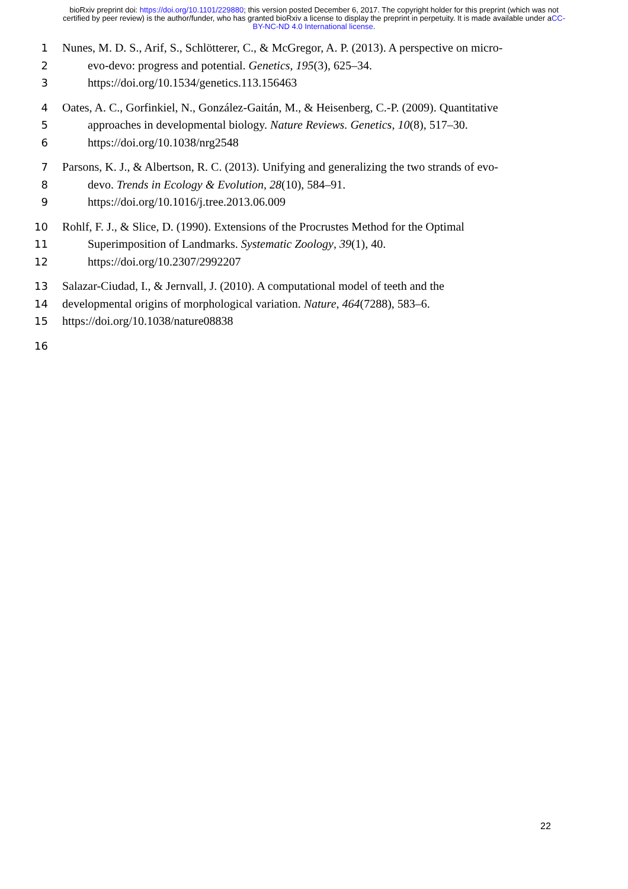bioRxiv preprint doi: https://doi.org/10.1101/229880; this version posted December 6, 2017. The copyright holder for this preprint (which was not certified by peer review) is the author/funder, who has granted bioRxiv a license to display the preprint in perpetuity. It is made available under aCC-BY-NC-ND 4.0 International license.
1 Nunes, M. D. S., Arif, S., Schlötterer, C., & McGregor, A. P. (2013). A perspective on micro-
2 evo-devo: progress and potential. Genetics, 195(3), 625–34.
3 https://doi.org/10.1534/genetics.113.156463
4 Oates, A. C., Gorfinkiel, N., González-Gaitán, M., & Heisenberg, C.-P. (2009). Quantitative
5 approaches in developmental biology. Nature Reviews. Genetics, 10(8), 517–30.
6 https://doi.org/10.1038/nrg2548
7 Parsons, K. J., & Albertson, R. C. (2013). Unifying and generalizing the two strands of evo-
8 devo. Trends in Ecology & Evolution, 28(10), 584–91.
9 https://doi.org/10.1016/j.tree.2013.06.009
10 Rohlf, F. J., & Slice, D. (1990). Extensions of the Procrustes Method for the Optimal
11 Superimposition of Landmarks. Systematic Zoology, 39(1), 40.
12 https://doi.org/10.2307/2992207
13 Salazar-Ciudad, I., & Jernvall, J. (2010). A computational model of teeth and the
14 developmental origins of morphological variation. Nature, 464(7288), 583–6.
15 https://doi.org/10.1038/nature08838
16
22